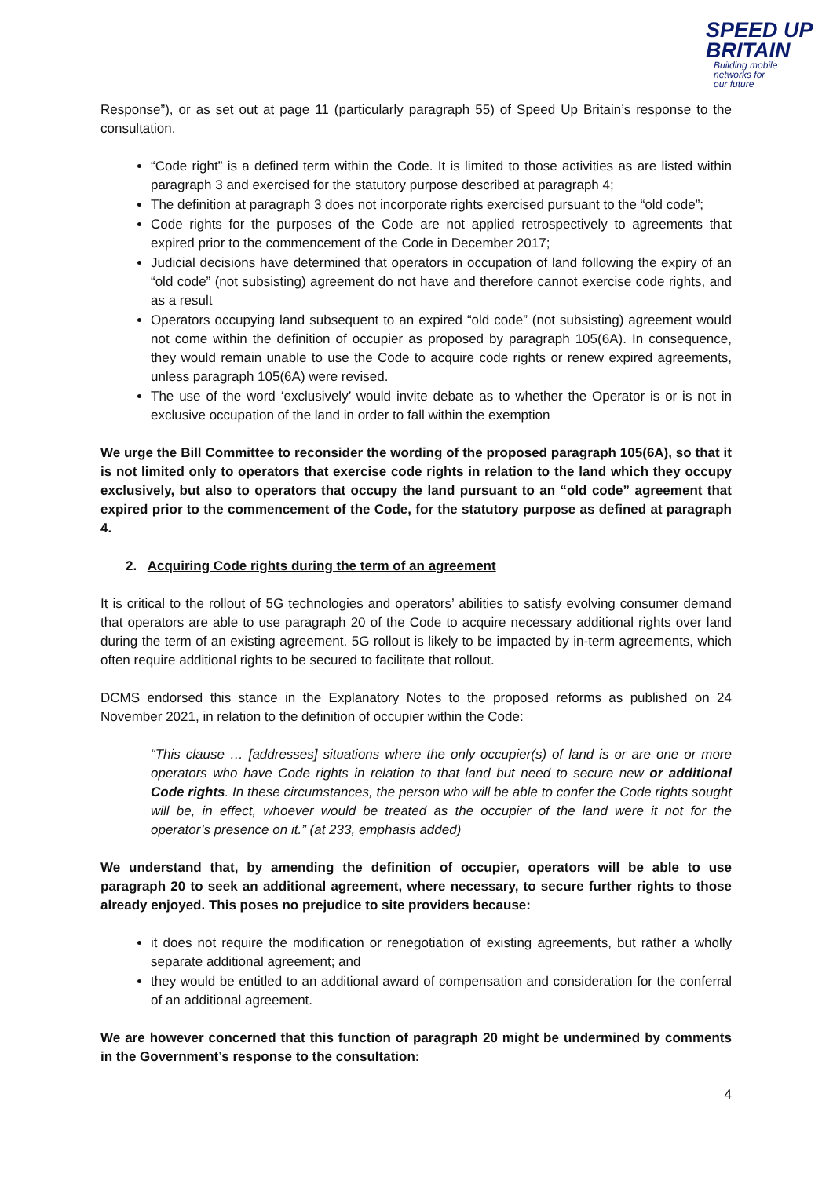SPEED UP
BRITAIN
Building mobile
networks for
our future
Response”), or as set out at page 11 (particularly paragraph 55) of Speed Up Britain’s response to the consultation.
“Code right” is a defined term within the Code. It is limited to those activities as are listed within paragraph 3 and exercised for the statutory purpose described at paragraph 4;
The definition at paragraph 3 does not incorporate rights exercised pursuant to the “old code”;
Code rights for the purposes of the Code are not applied retrospectively to agreements that expired prior to the commencement of the Code in December 2017;
Judicial decisions have determined that operators in occupation of land following the expiry of an “old code” (not subsisting) agreement do not have and therefore cannot exercise code rights, and as a result
Operators occupying land subsequent to an expired “old code” (not subsisting) agreement would not come within the definition of occupier as proposed by paragraph 105(6A). In consequence, they would remain unable to use the Code to acquire code rights or renew expired agreements, unless paragraph 105(6A) were revised.
The use of the word ‘exclusively’ would invite debate as to whether the Operator is or is not in exclusive occupation of the land in order to fall within the exemption
We urge the Bill Committee to reconsider the wording of the proposed paragraph 105(6A), so that it is not limited only to operators that exercise code rights in relation to the land which they occupy exclusively, but also to operators that occupy the land pursuant to an “old code” agreement that expired prior to the commencement of the Code, for the statutory purpose as defined at paragraph 4.
2. Acquiring Code rights during the term of an agreement
It is critical to the rollout of 5G technologies and operators’ abilities to satisfy evolving consumer demand that operators are able to use paragraph 20 of the Code to acquire necessary additional rights over land during the term of an existing agreement. 5G rollout is likely to be impacted by in-term agreements, which often require additional rights to be secured to facilitate that rollout.
DCMS endorsed this stance in the Explanatory Notes to the proposed reforms as published on 24 November 2021, in relation to the definition of occupier within the Code:
“This clause … [addresses] situations where the only occupier(s) of land is or are one or more operators who have Code rights in relation to that land but need to secure new or additional Code rights. In these circumstances, the person who will be able to confer the Code rights sought will be, in effect, whoever would be treated as the occupier of the land were it not for the operator’s presence on it.” (at 233, emphasis added)
We understand that, by amending the definition of occupier, operators will be able to use paragraph 20 to seek an additional agreement, where necessary, to secure further rights to those already enjoyed. This poses no prejudice to site providers because:
it does not require the modification or renegotiation of existing agreements, but rather a wholly separate additional agreement; and
they would be entitled to an additional award of compensation and consideration for the conferral of an additional agreement.
We are however concerned that this function of paragraph 20 might be undermined by comments in the Government’s response to the consultation:
4